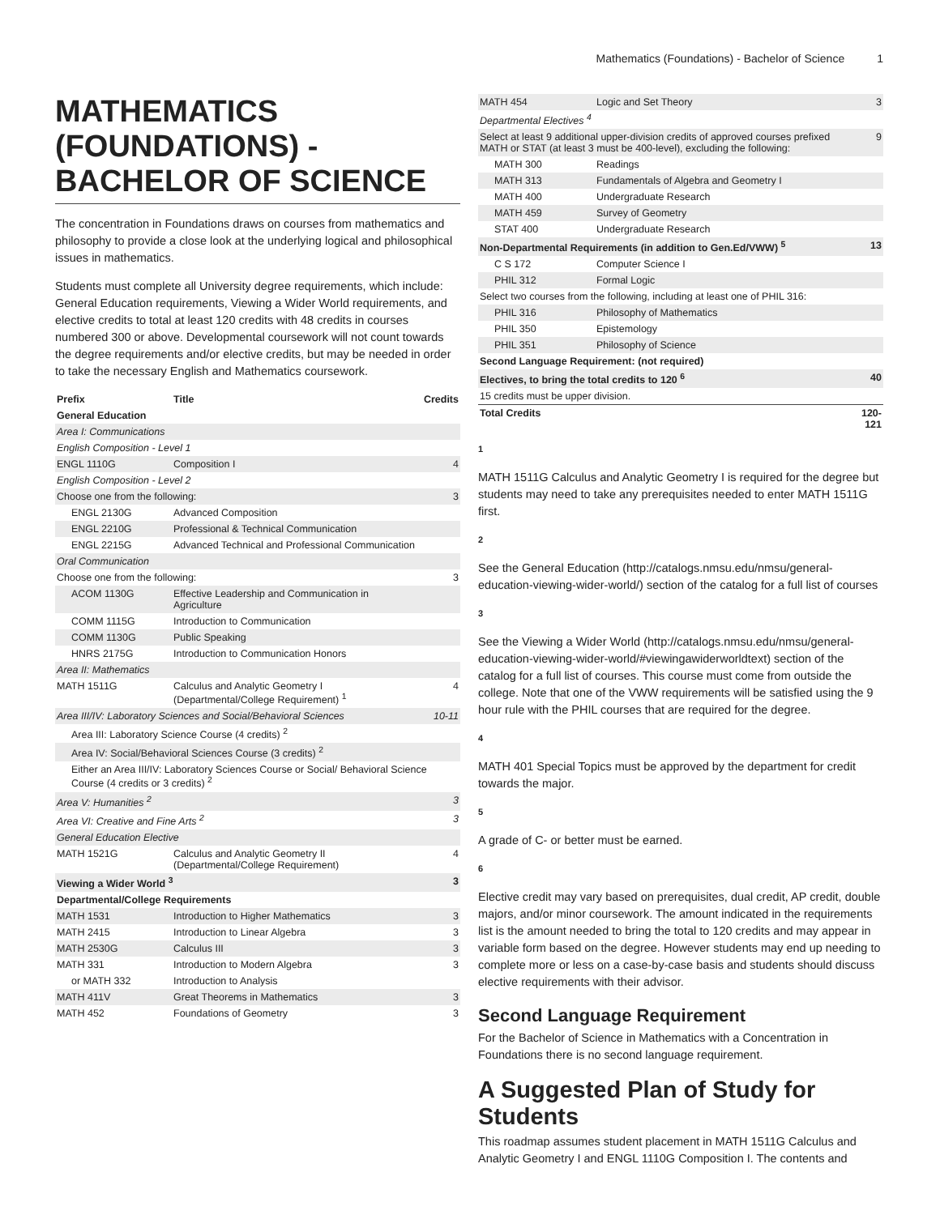Mathematics (Foundations) - Bachelor of Science 1
MATHEMATICS (FOUNDATIONS) - BACHELOR OF SCIENCE
The concentration in Foundations draws on courses from mathematics and philosophy to provide a close look at the underlying logical and philosophical issues in mathematics.
Students must complete all University degree requirements, which include: General Education requirements, Viewing a Wider World requirements, and elective credits to total at least 120 credits with 48 credits in courses numbered 300 or above. Developmental coursework will not count towards the degree requirements and/or elective credits, but may be needed in order to take the necessary English and Mathematics coursework.
| Prefix | Title | Credits |
| --- | --- | --- |
| General Education | | |
| Area I: Communications | | |
| English Composition - Level 1 | | |
| ENGL 1110G | Composition I | 4 |
| English Composition - Level 2 | | |
| Choose one from the following: | | 3 |
| ENGL 2130G | Advanced Composition | |
| ENGL 2210G | Professional & Technical Communication | |
| ENGL 2215G | Advanced Technical and Professional Communication | |
| Oral Communication | | |
| Choose one from the following: | | 3 |
| ACOM 1130G | Effective Leadership and Communication in Agriculture | |
| COMM 1115G | Introduction to Communication | |
| COMM 1130G | Public Speaking | |
| HNRS 2175G | Introduction to Communication Honors | |
| Area II: Mathematics | | |
| MATH 1511G | Calculus and Analytic Geometry I (Departmental/College Requirement) <sup>1</sup> | 4 |
| Area III/IV: Laboratory Sciences and Social/Behavioral Sciences | | 10-11 |
| Area III: Laboratory Science Course (4 credits) <sup>2</sup> | | |
| Area IV: Social/Behavioral Sciences Course (3 credits) <sup>2</sup> | | |
| Either an Area III/IV: Laboratory Sciences Course or Social/ Behavioral Science Course (4 credits or 3 credits) <sup>2</sup> | | |
| Area V: Humanities <sup>2</sup> | | 3 |
| Area VI: Creative and Fine Arts <sup>2</sup> | | 3 |
| General Education Elective | | |
| MATH 1521G | Calculus and Analytic Geometry II (Departmental/College Requirement) | 4 |
| Viewing a Wider World <sup>3</sup> | | 3 |
| Departmental/College Requirements | | |
| MATH 1531 | Introduction to Higher Mathematics | 3 |
| MATH 2415 | Introduction to Linear Algebra | 3 |
| MATH 2530G | Calculus III | 3 |
| MATH 331 | Introduction to Modern Algebra | 3 |
| or MATH 332 | Introduction to Analysis | |
| MATH 411V | Great Theorems in Mathematics | 3 |
| MATH 452 | Foundations of Geometry | 3 |
| MATH 454 | Logic and Set Theory | 3 |
| Departmental Electives <sup>4</sup> | | |
| Select at least 9 additional upper-division credits of approved courses prefixed MATH or STAT (at least 3 must be 400-level), excluding the following: | | 9 |
| MATH 300 | Readings | |
| MATH 313 | Fundamentals of Algebra and Geometry I | |
| MATH 400 | Undergraduate Research | |
| MATH 459 | Survey of Geometry | |
| STAT 400 | Undergraduate Research | |
| Non-Departmental Requirements (in addition to Gen.Ed/VWW) <sup>5</sup> | | 13 |
| C S 172 | Computer Science I | |
| PHIL 312 | Formal Logic | |
| Select two courses from the following, including at least one of PHIL 316: | | |
| PHIL 316 | Philosophy of Mathematics | |
| PHIL 350 | Epistemology | |
| PHIL 351 | Philosophy of Science | |
| Second Language Requirement: (not required) | | |
| Electives, to bring the total credits to 120 <sup>6</sup> | | 40 |
| 15 credits must be upper division. | | |
| Total Credits | | 120-121 |
1
MATH 1511G Calculus and Analytic Geometry I is required for the degree but students may need to take any prerequisites needed to enter MATH 1511G first.
2
See the General Education (http://catalogs.nmsu.edu/nmsu/general-education-viewing-wider-world/) section of the catalog for a full list of courses
3
See the Viewing a Wider World (http://catalogs.nmsu.edu/nmsu/general-education-viewing-wider-world/#viewingawiderworldtext) section of the catalog for a full list of courses. This course must come from outside the college. Note that one of the VWW requirements will be satisfied using the 9 hour rule with the PHIL courses that are required for the degree.
4
MATH 401 Special Topics must be approved by the department for credit towards the major.
5
A grade of C- or better must be earned.
6
Elective credit may vary based on prerequisites, dual credit, AP credit, double majors, and/or minor coursework. The amount indicated in the requirements list is the amount needed to bring the total to 120 credits and may appear in variable form based on the degree. However students may end up needing to complete more or less on a case-by-case basis and students should discuss elective requirements with their advisor.
Second Language Requirement
For the Bachelor of Science in Mathematics with a Concentration in Foundations there is no second language requirement.
A Suggested Plan of Study for Students
This roadmap assumes student placement in MATH 1511G Calculus and Analytic Geometry I and ENGL 1110G Composition I. The contents and